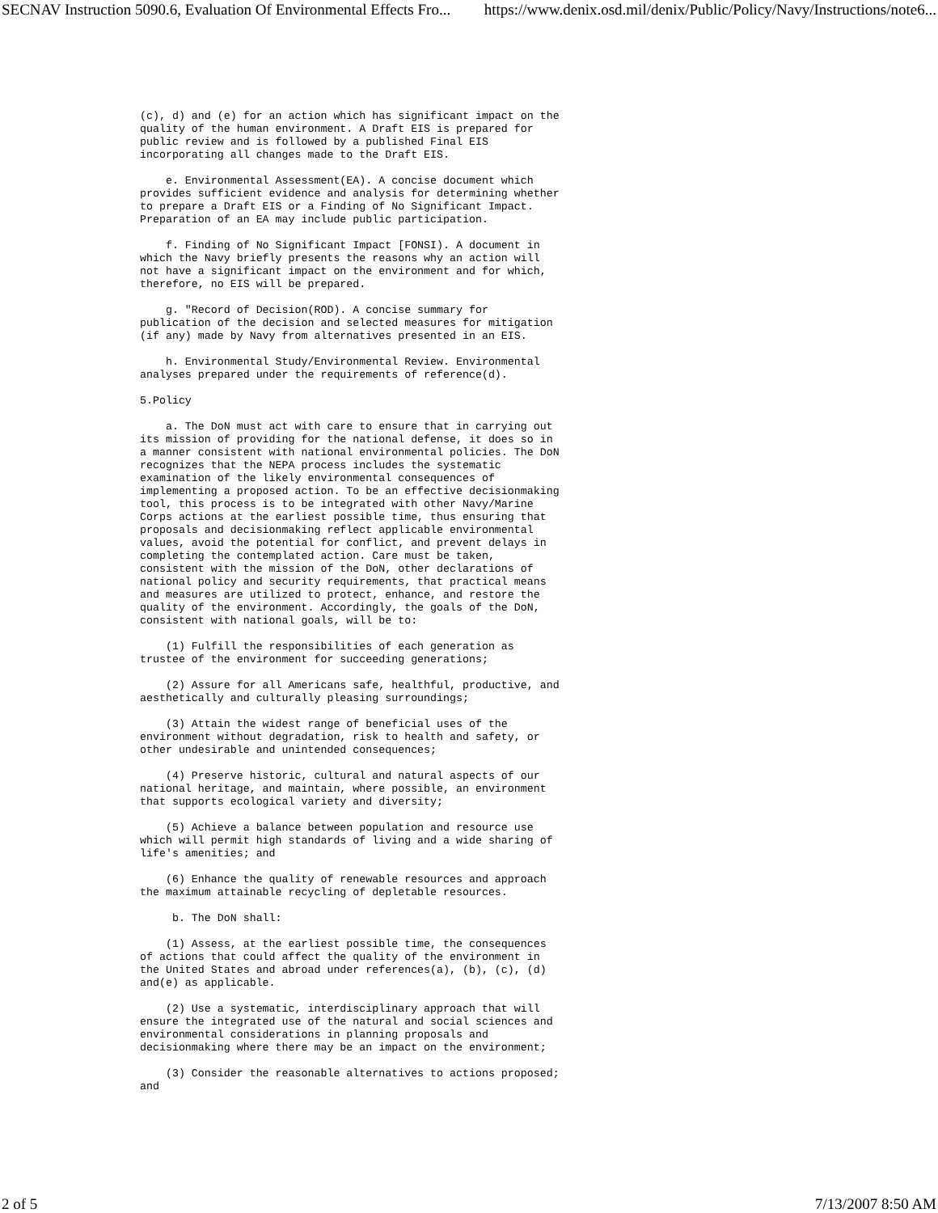SECNAV Instruction 5090.6, Evaluation Of Environmental Effects Fro... https://www.denix.osd.mil/denix/Public/Policy/Navy/Instructions/note6...
(c), d) and (e) for an action which has significant impact on the
quality of the human environment. A Draft EIS is prepared for
public review and is followed by a published Final EIS
incorporating all changes made to the Draft EIS.

    e. Environmental Assessment(EA). A concise document which
provides sufficient evidence and analysis for determining whether
to prepare a Draft EIS or a Finding of No Significant Impact.
Preparation of an EA may include public participation.

    f. Finding of No Significant Impact [FONSI). A document in
which the Navy briefly presents the reasons why an action will
not have a significant impact on the environment and for which,
therefore, no EIS will be prepared.

    g. "Record of Decision(ROD). A concise summary for
publication of the decision and selected measures for mitigation
(if any) made by Navy from alternatives presented in an EIS.

    h. Environmental Study/Environmental Review. Environmental
analyses prepared under the requirements of reference(d).

5.Policy

    a. The DoN must act with care to ensure that in carrying out
its mission of providing for the national defense, it does so in
a manner consistent with national environmental policies. The DoN
recognizes that the NEPA process includes the systematic
examination of the likely environmental consequences of
implementing a proposed action. To be an effective decisionmaking
tool, this process is to be integrated with other Navy/Marine
Corps actions at the earliest possible time, thus ensuring that
proposals and decisionmaking reflect applicable environmental
values, avoid the potential for conflict, and prevent delays in
completing the contemplated action. Care must be taken,
consistent with the mission of the DoN, other declarations of
national policy and security requirements, that practical means
and measures are utilized to protect, enhance, and restore the
quality of the environment. Accordingly, the goals of the DoN,
consistent with national goals, will be to:

    (1) Fulfill the responsibilities of each generation as
trustee of the environment for succeeding generations;

    (2) Assure for all Americans safe, healthful, productive, and
aesthetically and culturally pleasing surroundings;

    (3) Attain the widest range of beneficial uses of the
environment without degradation, risk to health and safety, or
other undesirable and unintended consequences;

    (4) Preserve historic, cultural and natural aspects of our
national heritage, and maintain, where possible, an environment
that supports ecological variety and diversity;

    (5) Achieve a balance between population and resource use
which will permit high standards of living and a wide sharing of
life's amenities; and

    (6) Enhance the quality of renewable resources and approach
the maximum attainable recycling of depletable resources.

     b. The DoN shall:

    (1) Assess, at the earliest possible time, the consequences
of actions that could affect the quality of the environment in
the United States and abroad under references(a), (b), (c), (d)
and(e) as applicable.

    (2) Use a systematic, interdisciplinary approach that will
ensure the integrated use of the natural and social sciences and
environmental considerations in planning proposals and
decisionmaking where there may be an impact on the environment;

    (3) Consider the reasonable alternatives to actions proposed;
and
2 of 5 7/13/2007 8:50 AM